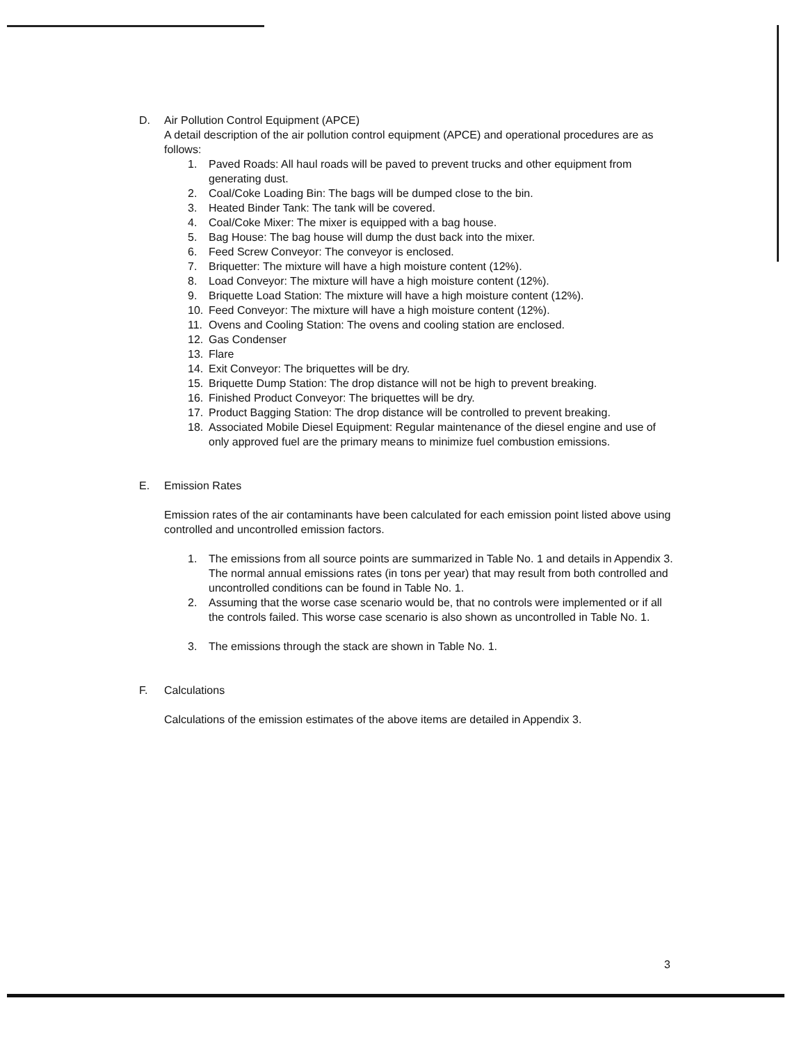D. Air Pollution Control Equipment (APCE)
A detail description of the air pollution control equipment (APCE) and operational procedures are as follows:
1. Paved Roads: All haul roads will be paved to prevent trucks and other equipment from generating dust.
2. Coal/Coke Loading Bin: The bags will be dumped close to the bin.
3. Heated Binder Tank: The tank will be covered.
4. Coal/Coke Mixer: The mixer is equipped with a bag house.
5. Bag House: The bag house will dump the dust back into the mixer.
6. Feed Screw Conveyor: The conveyor is enclosed.
7. Briquetter: The mixture will have a high moisture content (12%).
8. Load Conveyor: The mixture will have a high moisture content (12%).
9. Briquette Load Station: The mixture will have a high moisture content (12%).
10. Feed Conveyor: The mixture will have a high moisture content (12%).
11. Ovens and Cooling Station: The ovens and cooling station are enclosed.
12. Gas Condenser
13. Flare
14. Exit Conveyor: The briquettes will be dry.
15. Briquette Dump Station: The drop distance will not be high to prevent breaking.
16. Finished Product Conveyor: The briquettes will be dry.
17. Product Bagging Station: The drop distance will be controlled to prevent breaking.
18. Associated Mobile Diesel Equipment: Regular maintenance of the diesel engine and use of only approved fuel are the primary means to minimize fuel combustion emissions.
E. Emission Rates
Emission rates of the air contaminants have been calculated for each emission point listed above using controlled and uncontrolled emission factors.
1. The emissions from all source points are summarized in Table No. 1 and details in Appendix 3. The normal annual emissions rates (in tons per year) that may result from both controlled and uncontrolled conditions can be found in Table No. 1.
2. Assuming that the worse case scenario would be, that no controls were implemented or if all the controls failed. This worse case scenario is also shown as uncontrolled in Table No. 1.
3. The emissions through the stack are shown in Table No. 1.
F. Calculations
Calculations of the emission estimates of the above items are detailed in Appendix 3.
3